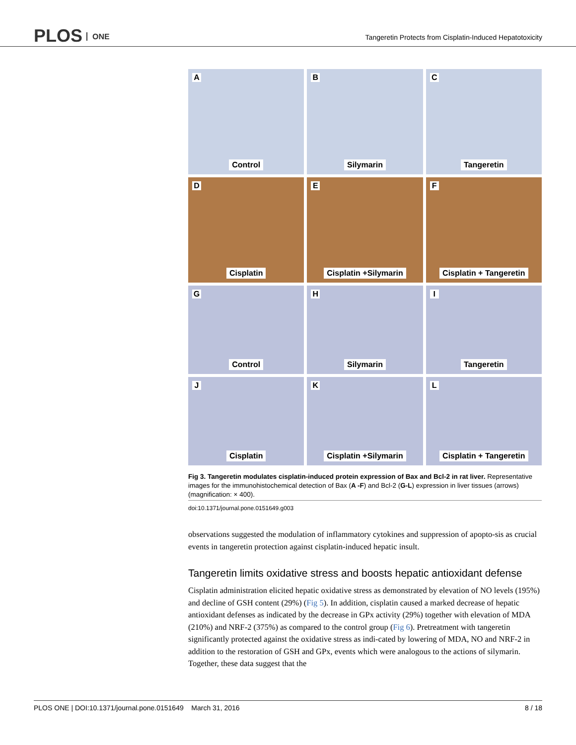PLOS ONE
Tangeretin Protects from Cisplatin-Induced Hepatotoxicity
A
Control
B
Silymarin
C
Tangeretin
D
Cisplatin
E
Cisplatin +Silymarin
F
Cisplatin + Tangeretin
G
Control
H
Silymarin
I
Tangeretin
J
Cisplatin
K
Cisplatin +Silymarin
L
Cisplatin + Tangeretin
Fig 3. Tangeretin modulates cisplatin-induced protein expression of Bax and Bcl-2 in rat liver. Representative images for the immunohistochemical detection of Bax (A -F) and Bcl-2 (G-L) expression in liver tissues (arrows) (magnification: × 400).
doi:10.1371/journal.pone.0151649.g003
observations suggested the modulation of inflammatory cytokines and suppression of apopto-sis as crucial events in tangeretin protection against cisplatin-induced hepatic insult.
Tangeretin limits oxidative stress and boosts hepatic antioxidant defense
Cisplatin administration elicited hepatic oxidative stress as demonstrated by elevation of NO levels (195%) and decline of GSH content (29%) (Fig 5). In addition, cisplatin caused a marked decrease of hepatic antioxidant defenses as indicated by the decrease in GPx activity (29%) together with elevation of MDA (210%) and NRF-2 (375%) as compared to the control group (Fig 6). Pretreatment with tangeretin significantly protected against the oxidative stress as indi-cated by lowering of MDA, NO and NRF-2 in addition to the restoration of GSH and GPx, events which were analogous to the actions of silymarin. Together, these data suggest that the
PLOS ONE | DOI:10.1371/journal.pone.0151649 March 31, 2016 8 / 18